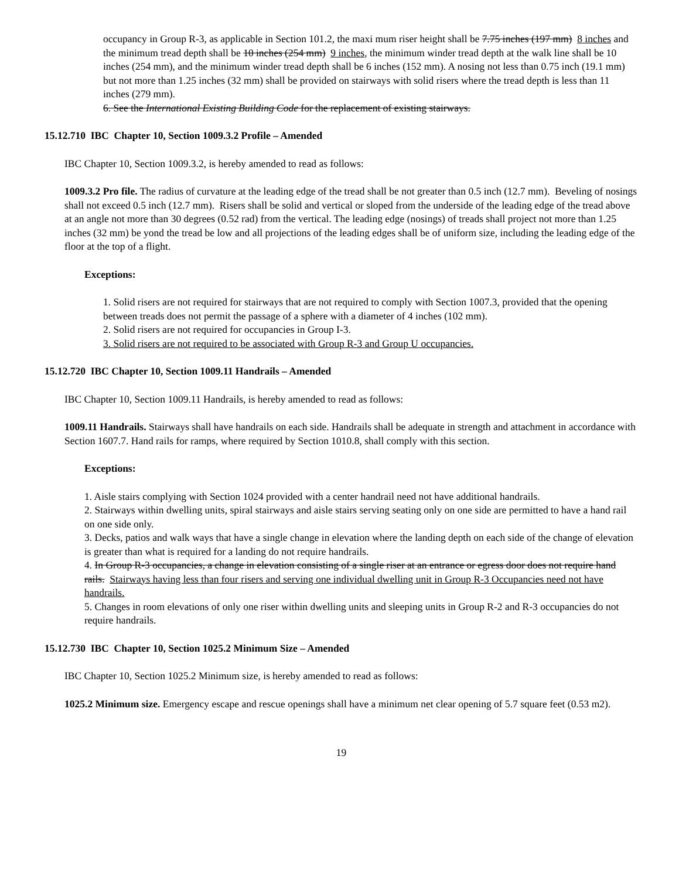occupancy in Group R-3, as applicable in Section 101.2, the maxi mum riser height shall be 7.75 inches (197 mm) 8 inches and the minimum tread depth shall be 10 inches (254 mm) 9 inches, the minimum winder tread depth at the walk line shall be 10 inches (254 mm), and the minimum winder tread depth shall be 6 inches (152 mm). A nosing not less than 0.75 inch (19.1 mm) but not more than 1.25 inches (32 mm) shall be provided on stairways with solid risers where the tread depth is less than 11 inches (279 mm).
6. See the International Existing Building Code for the replacement of existing stairways.
15.12.710 IBC Chapter 10, Section 1009.3.2 Profile – Amended
IBC Chapter 10, Section 1009.3.2, is hereby amended to read as follows:
1009.3.2 Pro file. The radius of curvature at the leading edge of the tread shall be not greater than 0.5 inch (12.7 mm). Beveling of nosings shall not exceed 0.5 inch (12.7 mm). Risers shall be solid and vertical or sloped from the underside of the leading edge of the tread above at an angle not more than 30 degrees (0.52 rad) from the vertical. The leading edge (nosings) of treads shall project not more than 1.25 inches (32 mm) be yond the tread be low and all projections of the leading edges shall be of uniform size, including the leading edge of the floor at the top of a flight.
Exceptions:
1. Solid risers are not required for stairways that are not required to comply with Section 1007.3, provided that the opening between treads does not permit the passage of a sphere with a diameter of 4 inches (102 mm).
2. Solid risers are not required for occupancies in Group I-3.
3. Solid risers are not required to be associated with Group R-3 and Group U occupancies.
15.12.720 IBC Chapter 10, Section 1009.11 Handrails – Amended
IBC Chapter 10, Section 1009.11 Handrails, is hereby amended to read as follows:
1009.11 Handrails. Stairways shall have handrails on each side. Handrails shall be adequate in strength and attachment in accordance with Section 1607.7. Hand rails for ramps, where required by Section 1010.8, shall comply with this section.
Exceptions:
1. Aisle stairs complying with Section 1024 provided with a center handrail need not have additional handrails.
2. Stairways within dwelling units, spiral stairways and aisle stairs serving seating only on one side are permitted to have a hand rail on one side only.
3. Decks, patios and walk ways that have a single change in elevation where the landing depth on each side of the change of elevation is greater than what is required for a landing do not require handrails.
4. In Group R-3 occupancies, a change in elevation consisting of a single riser at an entrance or egress door does not require hand rails. Stairways having less than four risers and serving one individual dwelling unit in Group R-3 Occupancies need not have handrails.
5. Changes in room elevations of only one riser within dwelling units and sleeping units in Group R-2 and R-3 occupancies do not require handrails.
15.12.730 IBC Chapter 10, Section 1025.2 Minimum Size – Amended
IBC Chapter 10, Section 1025.2 Minimum size, is hereby amended to read as follows:
1025.2 Minimum size. Emergency escape and rescue openings shall have a minimum net clear opening of 5.7 square feet (0.53 m2).
19